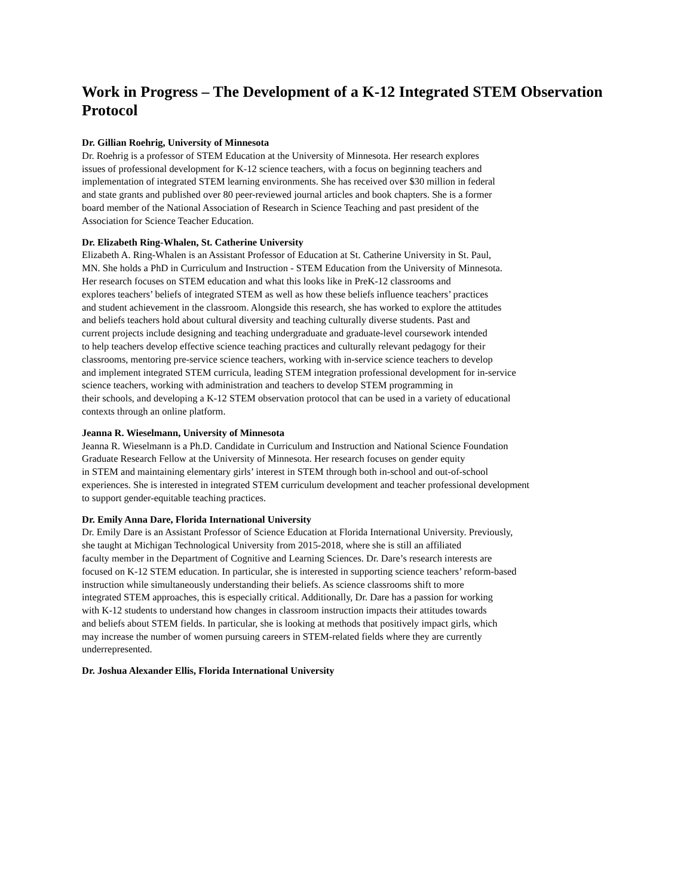Work in Progress – The Development of a K-12 Integrated STEM Observation Protocol
Dr. Gillian Roehrig, University of Minnesota
Dr. Roehrig is a professor of STEM Education at the University of Minnesota. Her research explores
issues of professional development for K-12 science teachers, with a focus on beginning teachers and
implementation of integrated STEM learning environments. She has received over $30 million in federal
and state grants and published over 80 peer-reviewed journal articles and book chapters. She is a former
board member of the National Association of Research in Science Teaching and past president of the
Association for Science Teacher Education.
Dr. Elizabeth Ring-Whalen, St. Catherine University
Elizabeth A. Ring-Whalen is an Assistant Professor of Education at St. Catherine University in St. Paul,
MN. She holds a PhD in Curriculum and Instruction - STEM Education from the University of Minnesota.
Her research focuses on STEM education and what this looks like in PreK-12 classrooms and
explores teachers’ beliefs of integrated STEM as well as how these beliefs influence teachers’ practices
and student achievement in the classroom. Alongside this research, she has worked to explore the attitudes
and beliefs teachers hold about cultural diversity and teaching culturally diverse students. Past and
current projects include designing and teaching undergraduate and graduate-level coursework intended
to help teachers develop effective science teaching practices and culturally relevant pedagogy for their
classrooms, mentoring pre-service science teachers, working with in-service science teachers to develop
and implement integrated STEM curricula, leading STEM integration professional development for in-service
science teachers, working with administration and teachers to develop STEM programming in
their schools, and developing a K-12 STEM observation protocol that can be used in a variety of educational
contexts through an online platform.
Jeanna R. Wieselmann, University of Minnesota
Jeanna R. Wieselmann is a Ph.D. Candidate in Curriculum and Instruction and National Science Foundation
Graduate Research Fellow at the University of Minnesota. Her research focuses on gender equity
in STEM and maintaining elementary girls’ interest in STEM through both in-school and out-of-school
experiences. She is interested in integrated STEM curriculum development and teacher professional development
to support gender-equitable teaching practices.
Dr. Emily Anna Dare, Florida International University
Dr. Emily Dare is an Assistant Professor of Science Education at Florida International University. Previously,
she taught at Michigan Technological University from 2015-2018, where she is still an affiliated
faculty member in the Department of Cognitive and Learning Sciences. Dr. Dare’s research interests are
focused on K-12 STEM education. In particular, she is interested in supporting science teachers’ reform-based
instruction while simultaneously understanding their beliefs. As science classrooms shift to more
integrated STEM approaches, this is especially critical. Additionally, Dr. Dare has a passion for working
with K-12 students to understand how changes in classroom instruction impacts their attitudes towards
and beliefs about STEM fields. In particular, she is looking at methods that positively impact girls, which
may increase the number of women pursuing careers in STEM-related fields where they are currently
underrepresented.
Dr. Joshua Alexander Ellis, Florida International University